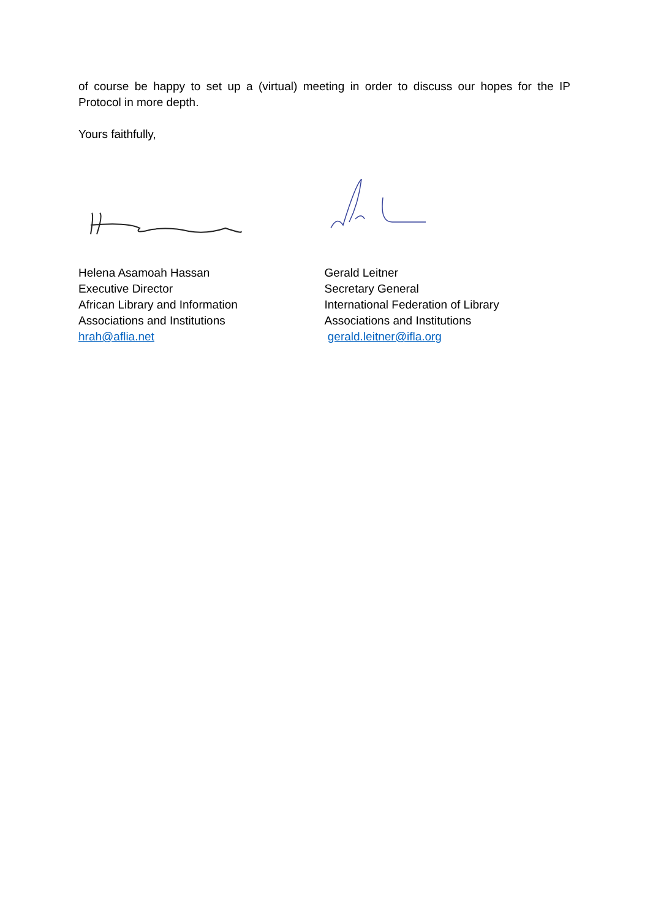of course be happy to set up a (virtual) meeting in order to discuss our hopes for the IP Protocol in more depth.
Yours faithfully,
Helena Asamoah Hassan
Executive Director
African Library and Information
Associations and Institutions
hrah@aflia.net
Gerald Leitner
Secretary General
International Federation of Library
Associations and Institutions
gerald.leitner@ifla.org